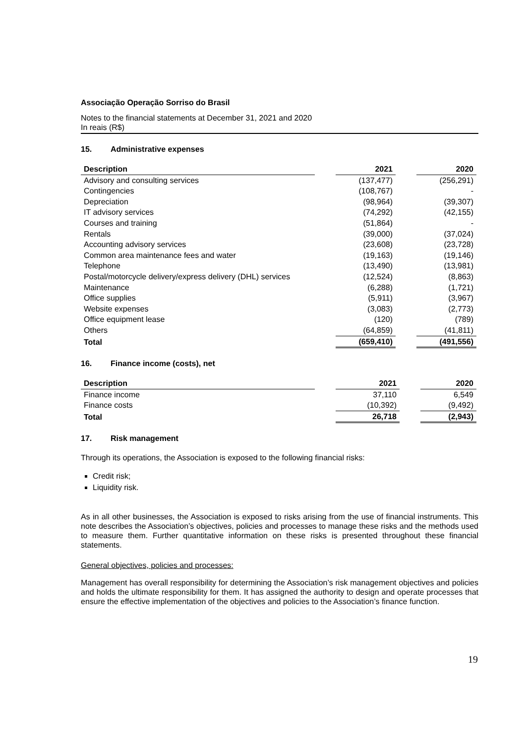Associação Operação Sorriso do Brasil
Notes to the financial statements at December 31, 2021 and 2020
In reais (R$)
15. Administrative expenses
| Description | | 2021 | | 2020 |
| --- | --- | --- | --- | --- |
| Advisory and consulting services | | (137,477) | | (256,291) |
| Contingencies | | (108,767) | | - |
| Depreciation | | (98,964) | | (39,307) |
| IT advisory services | | (74,292) | | (42,155) |
| Courses and training | | (51,864) | | - |
| Rentals | | (39,000) | | (37,024) |
| Accounting advisory services | | (23,608) | | (23,728) |
| Common area maintenance fees and water | | (19,163) | | (19,146) |
| Telephone | | (13,490) | | (13,981) |
| Postal/motorcycle delivery/express delivery (DHL) services | | (12,524) | | (8,863) |
| Maintenance | | (6,288) | | (1,721) |
| Office supplies | | (5,911) | | (3,967) |
| Website expenses | | (3,083) | | (2,773) |
| Office equipment lease | | (120) | | (789) |
| Others | | (64,859) | | (41,811) |
| Total | | (659,410) | | (491,556) |
16. Finance income (costs), net
| Description | | 2021 | | 2020 |
| --- | --- | --- | --- | --- |
| Finance income | | 37,110 | | 6,549 |
| Finance costs | | (10,392) | | (9,492) |
| Total | | 26,718 | | (2,943) |
17. Risk management
Through its operations, the Association is exposed to the following financial risks:
Credit risk;
Liquidity risk.
As in all other businesses, the Association is exposed to risks arising from the use of financial instruments. This note describes the Association’s objectives, policies and processes to manage these risks and the methods used to measure them. Further quantitative information on these risks is presented throughout these financial statements.
General objectives, policies and processes:
Management has overall responsibility for determining the Association’s risk management objectives and policies and holds the ultimate responsibility for them. It has assigned the authority to design and operate processes that ensure the effective implementation of the objectives and policies to the Association’s finance function.
19